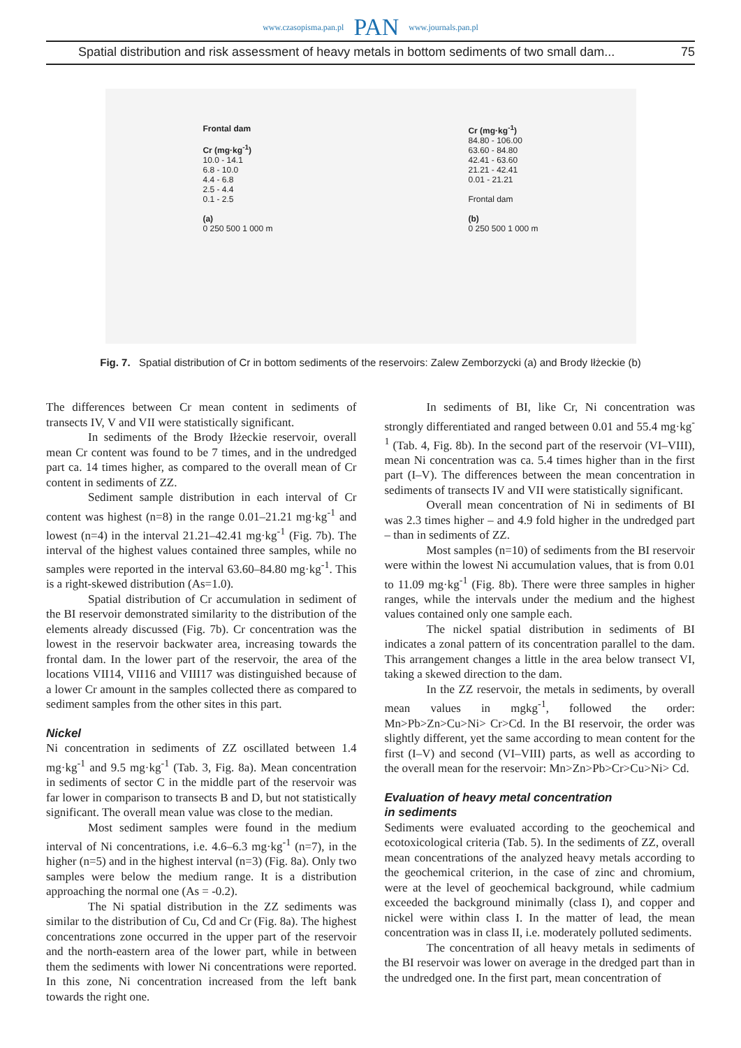www.czasopisma.pan.pl PAN www.journals.pan.pl
Spatial distribution and risk assessment of heavy metals in bottom sediments of two small dam... 75
Frontal dam
Cr (mg·kg<sup>-1</sup>)
10.0 - 14.1
6.8 - 10.0
4.4 - 6.8
2.5 - 4.4
0.1 - 2.5
(a)
0 250 500 1 000 m
Cr (mg·kg<sup>-1</sup>)
84.80 - 106.00
63.60 - 84.80
42.41 - 63.60
21.21 - 42.41
0.01 - 21.21
Frontal dam
(b)
0 250 500 1 000 m
Fig. 7. Spatial distribution of Cr in bottom sediments of the reservoirs: Zalew Zemborzycki (a) and Brody Iłżeckie (b)
The differences between Cr mean content in sediments of transects IV, V and VII were statistically significant.
In sediments of the Brody Iłżeckie reservoir, overall mean Cr content was found to be 7 times, and in the undredged part ca. 14 times higher, as compared to the overall mean of Cr content in sediments of ZZ.
Sediment sample distribution in each interval of Cr content was highest (n=8) in the range 0.01–21.21 mg·kg<sup>-1</sup> and lowest (n=4) in the interval 21.21–42.41 mg·kg<sup>-1</sup> (Fig. 7b). The interval of the highest values contained three samples, while no samples were reported in the interval 63.60–84.80 mg·kg<sup>-1</sup>. This is a right-skewed distribution (As=1.0).
Spatial distribution of Cr accumulation in sediment of the BI reservoir demonstrated similarity to the distribution of the elements already discussed (Fig. 7b). Cr concentration was the lowest in the reservoir backwater area, increasing towards the frontal dam. In the lower part of the reservoir, the area of the locations VII14, VII16 and VIII17 was distinguished because of a lower Cr amount in the samples collected there as compared to sediment samples from the other sites in this part.
Nickel
Ni concentration in sediments of ZZ oscillated between 1.4 mg·kg<sup>-1</sup> and 9.5 mg·kg<sup>-1</sup> (Tab. 3, Fig. 8a). Mean concentration in sediments of sector C in the middle part of the reservoir was far lower in comparison to transects B and D, but not statistically significant. The overall mean value was close to the median.
Most sediment samples were found in the medium interval of Ni concentrations, i.e. 4.6–6.3 mg·kg<sup>-1</sup> (n=7), in the higher (n=5) and in the highest interval (n=3) (Fig. 8a). Only two samples were below the medium range. It is a distribution approaching the normal one (As = -0.2).
The Ni spatial distribution in the ZZ sediments was similar to the distribution of Cu, Cd and Cr (Fig. 8a). The highest concentrations zone occurred in the upper part of the reservoir and the north-eastern area of the lower part, while in between them the sediments with lower Ni concentrations were reported. In this zone, Ni concentration increased from the left bank towards the right one.
In sediments of BI, like Cr, Ni concentration was strongly differentiated and ranged between 0.01 and 55.4 mg·kg<sup>-1</sup> (Tab. 4, Fig. 8b). In the second part of the reservoir (VI–VIII), mean Ni concentration was ca. 5.4 times higher than in the first part (I–V). The differences between the mean concentration in sediments of transects IV and VII were statistically significant.
Overall mean concentration of Ni in sediments of BI was 2.3 times higher – and 4.9 fold higher in the undredged part – than in sediments of ZZ.
Most samples (n=10) of sediments from the BI reservoir were within the lowest Ni accumulation values, that is from 0.01 to 11.09 mg·kg<sup>-1</sup> (Fig. 8b). There were three samples in higher ranges, while the intervals under the medium and the highest values contained only one sample each.
The nickel spatial distribution in sediments of BI indicates a zonal pattern of its concentration parallel to the dam. This arrangement changes a little in the area below transect VI, taking a skewed direction to the dam.
In the ZZ reservoir, the metals in sediments, by overall mean values in mgkg<sup>-1</sup>, followed the order: Mn>Pb>Zn>Cu>Ni> Cr>Cd. In the BI reservoir, the order was slightly different, yet the same according to mean content for the first (I–V) and second (VI–VIII) parts, as well as according to the overall mean for the reservoir: Mn>Zn>Pb>Cr>Cu>Ni> Cd.
Evaluation of heavy metal concentration
in sediments
Sediments were evaluated according to the geochemical and ecotoxicological criteria (Tab. 5). In the sediments of ZZ, overall mean concentrations of the analyzed heavy metals according to the geochemical criterion, in the case of zinc and chromium, were at the level of geochemical background, while cadmium exceeded the background minimally (class I), and copper and nickel were within class I. In the matter of lead, the mean concentration was in class II, i.e. moderately polluted sediments.
The concentration of all heavy metals in sediments of the BI reservoir was lower on average in the dredged part than in the undredged one. In the first part, mean concentration of